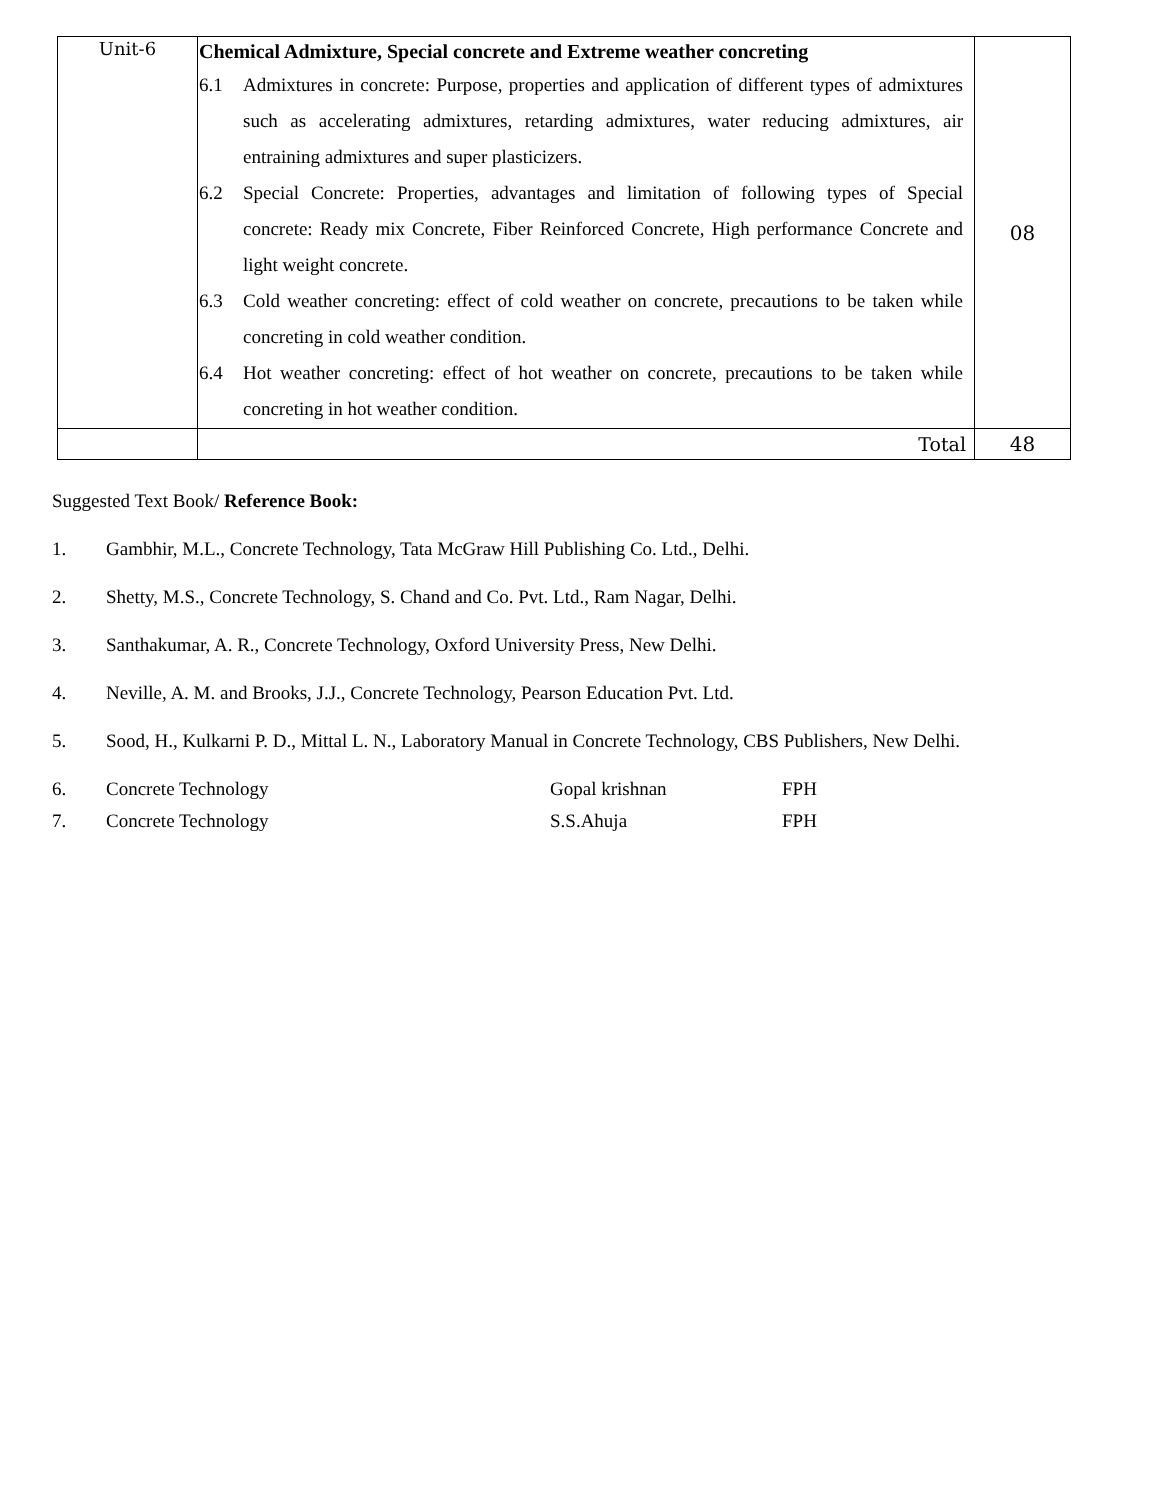| Unit-6 | Chemical Admixture, Special concrete and Extreme weather concreting 6.1 Admixtures in concrete: Purpose, properties and application of different types of admixtures such as accelerating admixtures, retarding admixtures, water reducing admixtures, air entraining admixtures and super plasticizers. 6.2 Special Concrete: Properties, advantages and limitation of following types of Special concrete: Ready mix Concrete, Fiber Reinforced Concrete, High performance Concrete and light weight concrete. 6.3 Cold weather concreting: effect of cold weather on concrete, precautions to be taken while concreting in cold weather condition. 6.4 Hot weather concreting: effect of hot weather on concrete, precautions to be taken while concreting in hot weather condition. | 08 |
| | Total | 48 |
Suggested Text Book/ Reference Book:
1. Gambhir, M.L., Concrete Technology, Tata McGraw Hill Publishing Co. Ltd., Delhi.
2. Shetty, M.S., Concrete Technology, S. Chand and Co. Pvt. Ltd., Ram Nagar, Delhi.
3. Santhakumar, A. R., Concrete Technology, Oxford University Press, New Delhi.
4. Neville, A. M. and Brooks, J.J., Concrete Technology, Pearson Education Pvt. Ltd.
5. Sood, H., Kulkarni P. D., Mittal L. N., Laboratory Manual in Concrete Technology, CBS Publishers, New Delhi.
6. Concrete Technology Gopal krishnan FPH
7. Concrete Technology S.S.Ahuja FPH